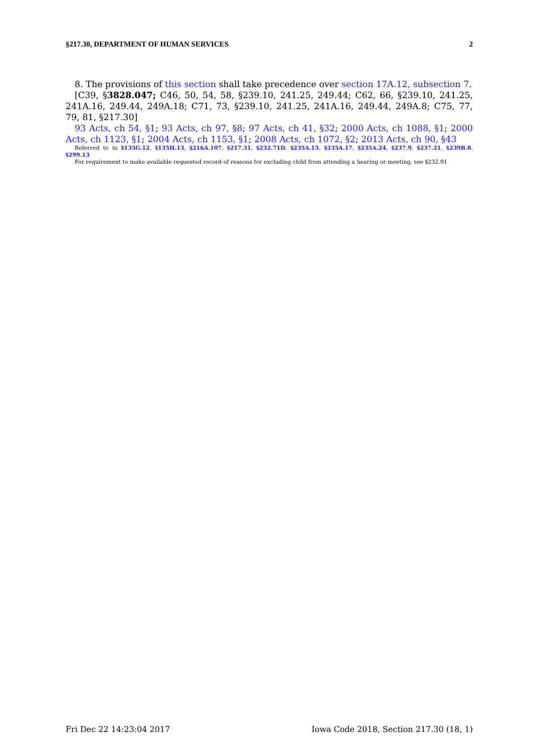§217.30, DEPARTMENT OF HUMAN SERVICES 2
8. The provisions of this section shall take precedence over section 17A.12, subsection 7.
[C39, §3828.047; C46, 50, 54, 58, §239.10, 241.25, 249.44; C62, 66, §239.10, 241.25, 241A.16, 249.44, 249A.18; C71, 73, §239.10, 241.25, 241A.16, 249.44, 249A.8; C75, 77, 79, 81, §217.30]
93 Acts, ch 54, §1; 93 Acts, ch 97, §8; 97 Acts, ch 41, §32; 2000 Acts, ch 1088, §1; 2000 Acts, ch 1123, §1; 2004 Acts, ch 1153, §1; 2008 Acts, ch 1072, §2; 2013 Acts, ch 90, §43
Referred to in §135G.12, §135H.13, §216A.107, §217.31, §232.71D, §235A.15, §235A.17, §235A.24, §237.9, §237.21, §239B.8, §299.13
For requirement to make available requested record of reasons for excluding child from attending a hearing or meeting, see §232.91
Fri Dec 22 14:23:04 2017 Iowa Code 2018, Section 217.30 (18, 1)